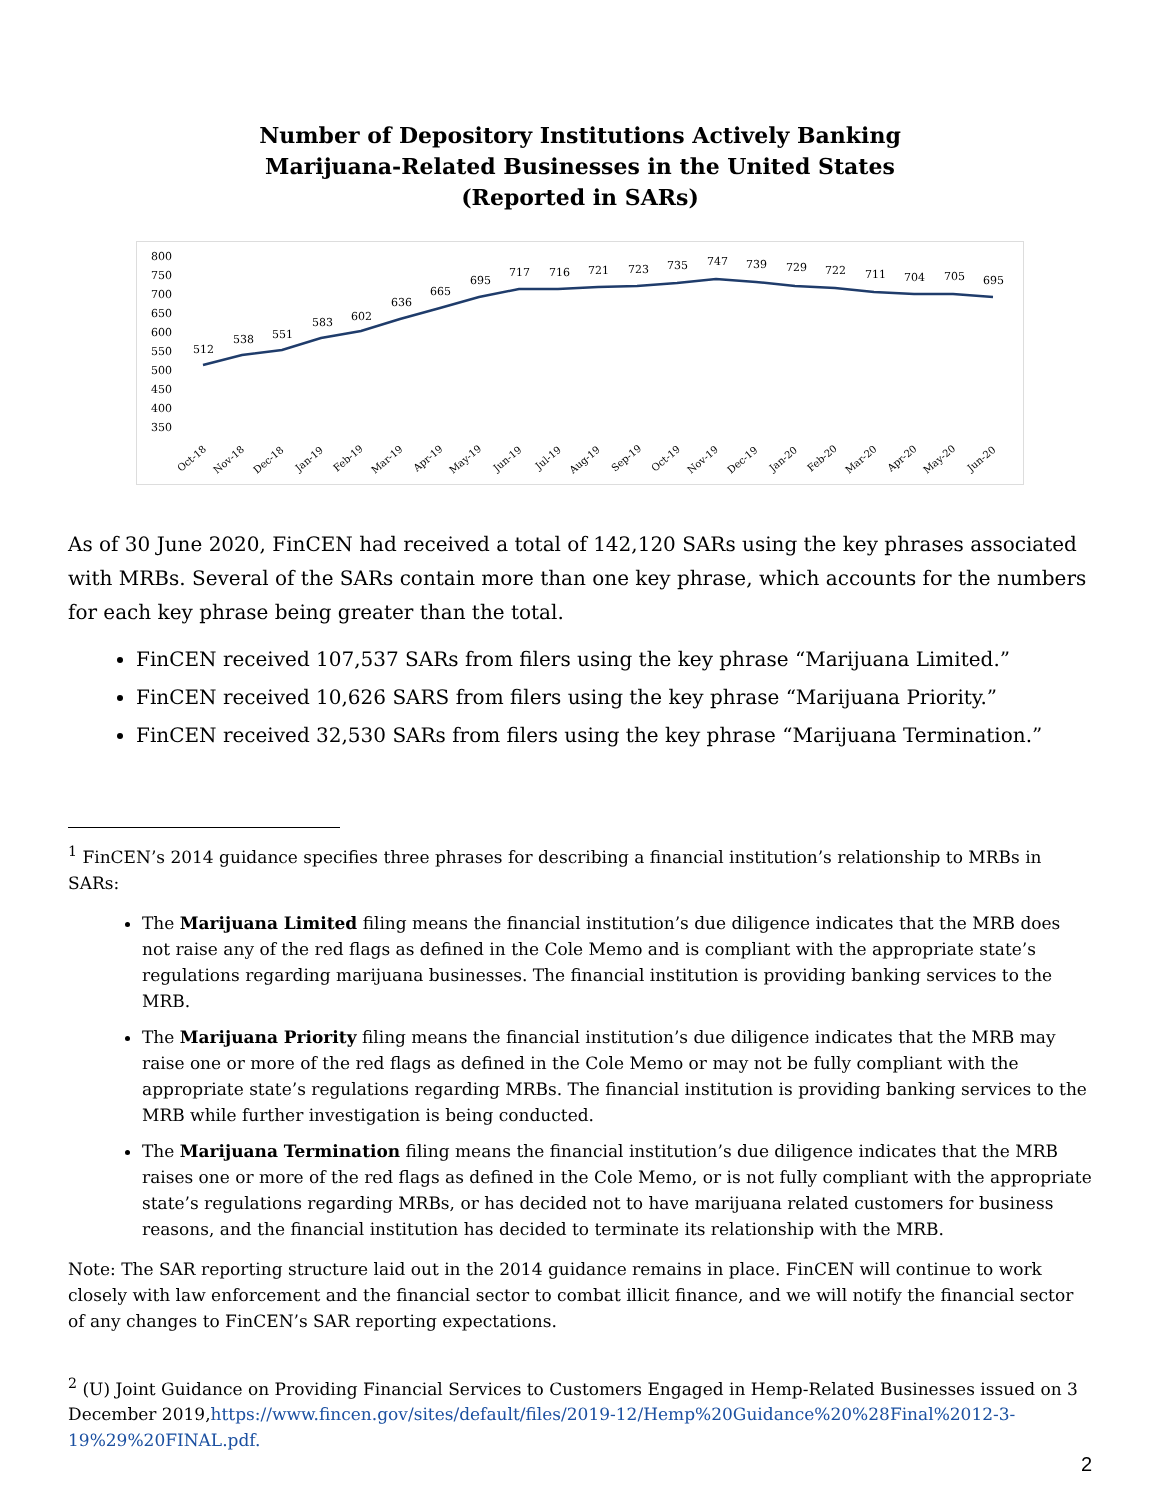Number of Depository Institutions Actively Banking
Marijuana-Related Businesses in the United States
(Reported in SARs)
800
750
700
650
600
550
500
450
400
350
512
538
551
583
602
636
665
695
717
716
721
723
735
747
739
729
722
711
704
705
695
Oct-18
Nov-18
Dec-18
Jan-19
Feb-19
Mar-19
Apr-19
May-19
Jun-19
Jul-19
Aug-19
Sep-19
Oct-19
Nov-19
Dec-19
Jan-20
Feb-20
Mar-20
Apr-20
May-20
Jun-20
As of 30 June 2020, FinCEN had received a total of 142,120 SARs using the key phrases associated with MRBs. Several of the SARs contain more than one key phrase, which accounts for the numbers for each key phrase being greater than the total.
FinCEN received 107,537 SARs from filers using the key phrase “Marijuana Limited.”
FinCEN received 10,626 SARS from filers using the key phrase “Marijuana Priority.”
FinCEN received 32,530 SARs from filers using the key phrase “Marijuana Termination.”
<sup>1</sup> FinCEN’s 2014 guidance specifies three phrases for describing a financial institution’s relationship to MRBs in SARs:
The Marijuana Limited filing means the financial institution’s due diligence indicates that the MRB does not raise any of the red flags as defined in the Cole Memo and is compliant with the appropriate state’s regulations regarding marijuana businesses. The financial institution is providing banking services to the MRB.
The Marijuana Priority filing means the financial institution’s due diligence indicates that the MRB may raise one or more of the red flags as defined in the Cole Memo or may not be fully compliant with the appropriate state’s regulations regarding MRBs. The financial institution is providing banking services to the MRB while further investigation is being conducted.
The Marijuana Termination filing means the financial institution’s due diligence indicates that the MRB raises one or more of the red flags as defined in the Cole Memo, or is not fully compliant with the appropriate state’s regulations regarding MRBs, or has decided not to have marijuana related customers for business reasons, and the financial institution has decided to terminate its relationship with the MRB.
Note: The SAR reporting structure laid out in the 2014 guidance remains in place. FinCEN will continue to work closely with law enforcement and the financial sector to combat illicit finance, and we will notify the financial sector of any changes to FinCEN’s SAR reporting expectations.
<sup>2</sup> (U) Joint Guidance on Providing Financial Services to Customers Engaged in Hemp-Related Businesses issued on 3 December 2019,https://www.fincen.gov/sites/default/files/2019-12/Hemp%20Guidance%20%28Final%2012-3-19%29%20FINAL.pdf.
2